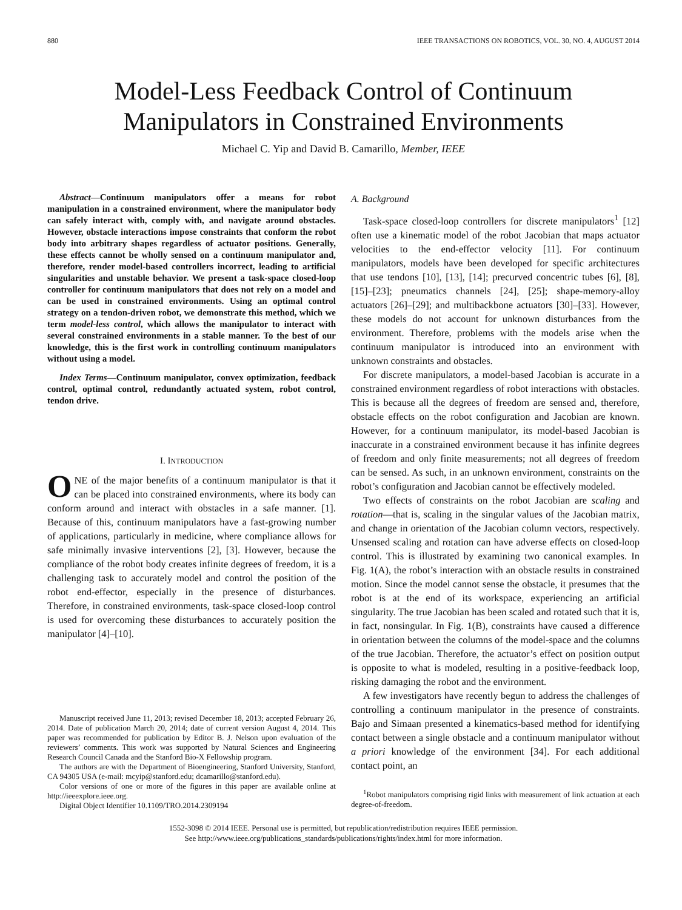880 IEEE TRANSACTIONS ON ROBOTICS, VOL. 30, NO. 4, AUGUST 2014
Model-Less Feedback Control of Continuum
Manipulators in Constrained Environments
Michael C. Yip and David B. Camarillo, Member, IEEE
Abstract—Continuum manipulators offer a means for robot manipulation in a constrained environment, where the manipulator body can safely interact with, comply with, and navigate around obstacles. However, obstacle interactions impose constraints that conform the robot body into arbitrary shapes regardless of actuator positions. Generally, these effects cannot be wholly sensed on a continuum manipulator and, therefore, render model-based controllers incorrect, leading to artificial singularities and unstable behavior. We present a task-space closed-loop controller for continuum manipulators that does not rely on a model and can be used in constrained environments. Using an optimal control strategy on a tendon-driven robot, we demonstrate this method, which we term model-less control, which allows the manipulator to interact with several constrained environments in a stable manner. To the best of our knowledge, this is the first work in controlling continuum manipulators without using a model.
Index Terms—Continuum manipulator, convex optimization, feedback control, optimal control, redundantly actuated system, robot control, tendon drive.
I. INTRODUCTION
ONE of the major benefits of a continuum manipulator is that it can be placed into constrained environments, where its body can conform around and interact with obstacles in a safe manner. [1]. Because of this, continuum manipulators have a fast-growing number of applications, particularly in medicine, where compliance allows for safe minimally invasive interventions [2], [3]. However, because the compliance of the robot body creates infinite degrees of freedom, it is a challenging task to accurately model and control the position of the robot end-effector, especially in the presence of disturbances. Therefore, in constrained environments, task-space closed-loop control is used for overcoming these disturbances to accurately position the manipulator [4]–[10].
Manuscript received June 11, 2013; revised December 18, 2013; accepted February 26, 2014. Date of publication March 20, 2014; date of current version August 4, 2014. This paper was recommended for publication by Editor B. J. Nelson upon evaluation of the reviewers’ comments. This work was supported by Natural Sciences and Engineering Research Council Canada and the Stanford Bio-X Fellowship program.
The authors are with the Department of Bioengineering, Stanford University, Stanford, CA 94305 USA (e-mail: mcyip@stanford.edu; dcamarillo@stanford.edu).
Color versions of one or more of the figures in this paper are available online at http://ieeexplore.ieee.org.
Digital Object Identifier 10.1109/TRO.2014.2309194
A. Background
Task-space closed-loop controllers for discrete manipulators<sup>1</sup> [12] often use a kinematic model of the robot Jacobian that maps actuator velocities to the end-effector velocity [11]. For continuum manipulators, models have been developed for specific architectures that use tendons [10], [13], [14]; precurved concentric tubes [6], [8], [15]–[23]; pneumatics channels [24], [25]; shape-memory-alloy actuators [26]–[29]; and multibackbone actuators [30]–[33]. However, these models do not account for unknown disturbances from the environment. Therefore, problems with the models arise when the continuum manipulator is introduced into an environment with unknown constraints and obstacles.
For discrete manipulators, a model-based Jacobian is accurate in a constrained environment regardless of robot interactions with obstacles. This is because all the degrees of freedom are sensed and, therefore, obstacle effects on the robot configuration and Jacobian are known. However, for a continuum manipulator, its model-based Jacobian is inaccurate in a constrained environment because it has infinite degrees of freedom and only finite measurements; not all degrees of freedom can be sensed. As such, in an unknown environment, constraints on the robot’s configuration and Jacobian cannot be effectively modeled.
Two effects of constraints on the robot Jacobian are scaling and rotation—that is, scaling in the singular values of the Jacobian matrix, and change in orientation of the Jacobian column vectors, respectively. Unsensed scaling and rotation can have adverse effects on closed-loop control. This is illustrated by examining two canonical examples. In Fig. 1(A), the robot’s interaction with an obstacle results in constrained motion. Since the model cannot sense the obstacle, it presumes that the robot is at the end of its workspace, experiencing an artificial singularity. The true Jacobian has been scaled and rotated such that it is, in fact, nonsingular. In Fig. 1(B), constraints have caused a difference in orientation between the columns of the model-space and the columns of the true Jacobian. Therefore, the actuator’s effect on position output is opposite to what is modeled, resulting in a positive-feedback loop, risking damaging the robot and the environment.
A few investigators have recently begun to address the challenges of controlling a continuum manipulator in the presence of constraints. Bajo and Simaan presented a kinematics-based method for identifying contact between a single obstacle and a continuum manipulator without a priori knowledge of the environment [34]. For each additional contact point, an
<sup>1</sup> Robot manipulators comprising rigid links with measurement of link actuation at each degree-of-freedom.
1552-3098 © 2014 IEEE. Personal use is permitted, but republication/redistribution requires IEEE permission.
See http://www.ieee.org/publications_standards/publications/rights/index.html for more information.